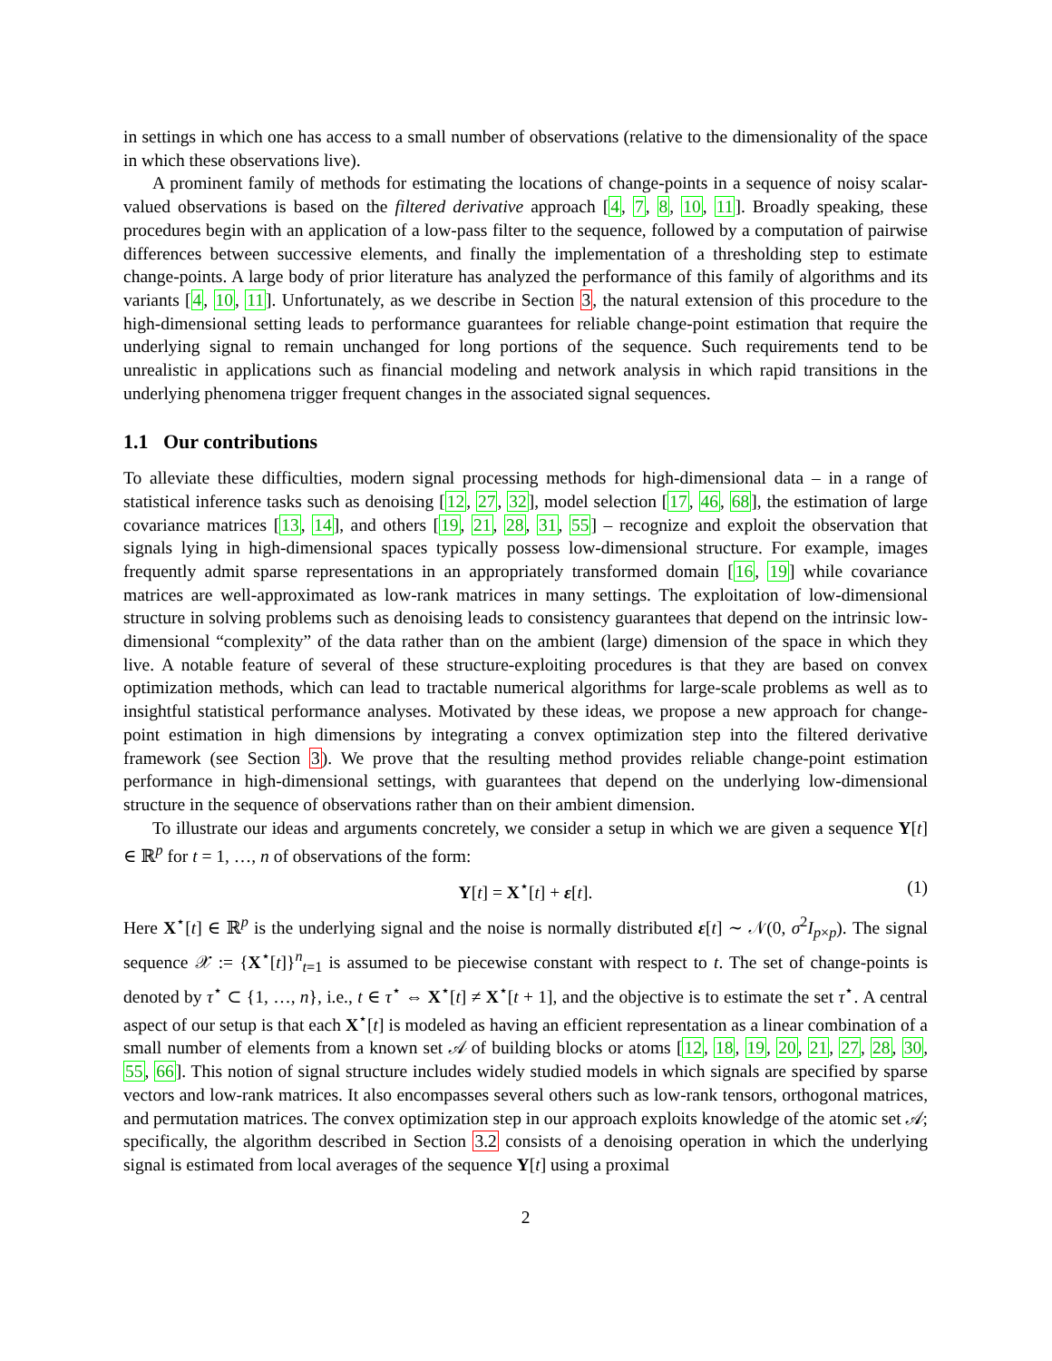in settings in which one has access to a small number of observations (relative to the dimensionality of the space in which these observations live).
A prominent family of methods for estimating the locations of change-points in a sequence of noisy scalar-valued observations is based on the filtered derivative approach [4, 7, 8, 10, 11]. Broadly speaking, these procedures begin with an application of a low-pass filter to the sequence, followed by a computation of pairwise differences between successive elements, and finally the implementation of a thresholding step to estimate change-points. A large body of prior literature has analyzed the performance of this family of algorithms and its variants [4, 10, 11]. Unfortunately, as we describe in Section 3, the natural extension of this procedure to the high-dimensional setting leads to performance guarantees for reliable change-point estimation that require the underlying signal to remain unchanged for long portions of the sequence. Such requirements tend to be unrealistic in applications such as financial modeling and network analysis in which rapid transitions in the underlying phenomena trigger frequent changes in the associated signal sequences.
1.1 Our contributions
To alleviate these difficulties, modern signal processing methods for high-dimensional data – in a range of statistical inference tasks such as denoising [12, 27, 32], model selection [17, 46, 68], the estimation of large covariance matrices [13, 14], and others [19, 21, 28, 31, 55] – recognize and exploit the observation that signals lying in high-dimensional spaces typically possess low-dimensional structure. For example, images frequently admit sparse representations in an appropriately transformed domain [16, 19] while covariance matrices are well-approximated as low-rank matrices in many settings. The exploitation of low-dimensional structure in solving problems such as denoising leads to consistency guarantees that depend on the intrinsic low-dimensional “complexity” of the data rather than on the ambient (large) dimension of the space in which they live. A notable feature of several of these structure-exploiting procedures is that they are based on convex optimization methods, which can lead to tractable numerical algorithms for large-scale problems as well as to insightful statistical performance analyses. Motivated by these ideas, we propose a new approach for change-point estimation in high dimensions by integrating a convex optimization step into the filtered derivative framework (see Section 3). We prove that the resulting method provides reliable change-point estimation performance in high-dimensional settings, with guarantees that depend on the underlying low-dimensional structure in the sequence of observations rather than on their ambient dimension.
To illustrate our ideas and arguments concretely, we consider a setup in which we are given a sequence Y[t] ∈ ℝ<sup>p</sup> for t = 1, …, n of observations of the form:
Y[t] = X<sup>⋆</sup>[t] + ε[t]. (1)
Here X<sup>⋆</sup>[t] ∈ ℝ<sup>p</sup> is the underlying signal and the noise is normally distributed ε[t] ∼ 𝒩(0, σ<sup>2</sup>I<sub>p×p</sub>). The signal sequence 𝒳 := {X<sup>⋆</sup>[t]}<sup>n</sup><sub>t=1</sub> is assumed to be piecewise constant with respect to t. The set of change-points is denoted by τ<sup>⋆</sup> ⊂ {1, …, n}, i.e., t ∈ τ<sup>⋆</sup> ⇔ X<sup>⋆</sup>[t] ≠ X<sup>⋆</sup>[t + 1], and the objective is to estimate the set τ<sup>⋆</sup>. A central aspect of our setup is that each X<sup>⋆</sup>[t] is modeled as having an efficient representation as a linear combination of a small number of elements from a known set 𝒜 of building blocks or atoms [12, 18, 19, 20, 21, 27, 28, 30, 55, 66]. This notion of signal structure includes widely studied models in which signals are specified by sparse vectors and low-rank matrices. It also encompasses several others such as low-rank tensors, orthogonal matrices, and permutation matrices. The convex optimization step in our approach exploits knowledge of the atomic set 𝒜; specifically, the algorithm described in Section 3.2 consists of a denoising operation in which the underlying signal is estimated from local averages of the sequence Y[t] using a proximal
2